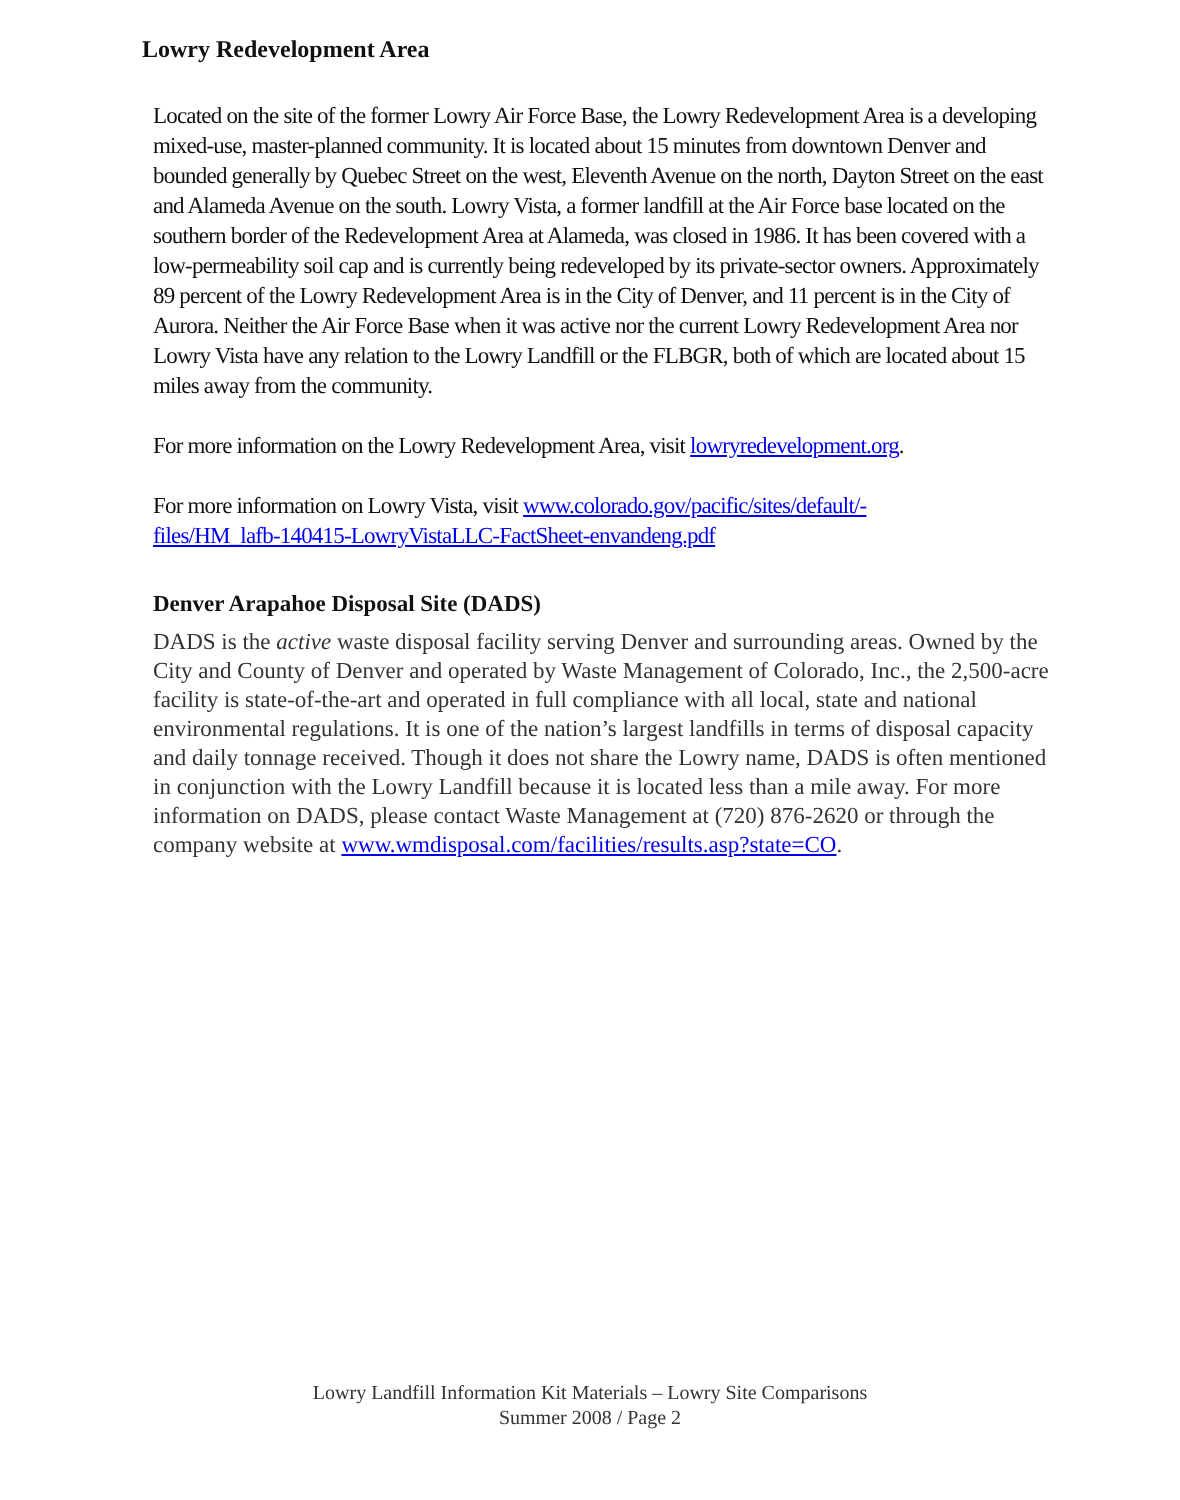Lowry Redevelopment Area
Located on the site of the former Lowry Air Force Base, the Lowry Redevelopment Area is a developing mixed-use, master-planned community. It is located about 15 minutes from downtown Denver and bounded generally by Quebec Street on the west, Eleventh Avenue on the north, Dayton Street on the east and Alameda Avenue on the south. Lowry Vista, a former landfill at the Air Force base located on the southern border of the Redevelopment Area at Alameda, was closed in 1986. It has been covered with a low-permeability soil cap and is currently being redeveloped by its private-sector owners. Approximately 89 percent of the Lowry Redevelopment Area is in the City of Denver, and 11 percent is in the City of Aurora. Neither the Air Force Base when it was active nor the current Lowry Redevelopment Area nor Lowry Vista have any relation to the Lowry Landfill or the FLBGR, both of which are located about 15 miles away from the community.
For more information on the Lowry Redevelopment Area, visit lowryredevelopment.org.
For more information on Lowry Vista, visit www.colorado.gov/pacific/sites/default/-
files/HM_lafb-140415-LowryVistaLLC-FactSheet-envandeng.pdf
Denver Arapahoe Disposal Site (DADS)
DADS is the active waste disposal facility serving Denver and surrounding areas. Owned by the City and County of Denver and operated by Waste Management of Colorado, Inc., the 2,500-acre facility is state-of-the-art and operated in full compliance with all local, state and national environmental regulations. It is one of the nation’s largest landfills in terms of disposal capacity and daily tonnage received. Though it does not share the Lowry name, DADS is often mentioned in conjunction with the Lowry Landfill because it is located less than a mile away. For more information on DADS, please contact Waste Management at (720) 876-2620 or through the company website at www.wmdisposal.com/facilities/results.asp?state=CO.
Lowry Landfill Information Kit Materials – Lowry Site Comparisons
Summer 2008 / Page 2